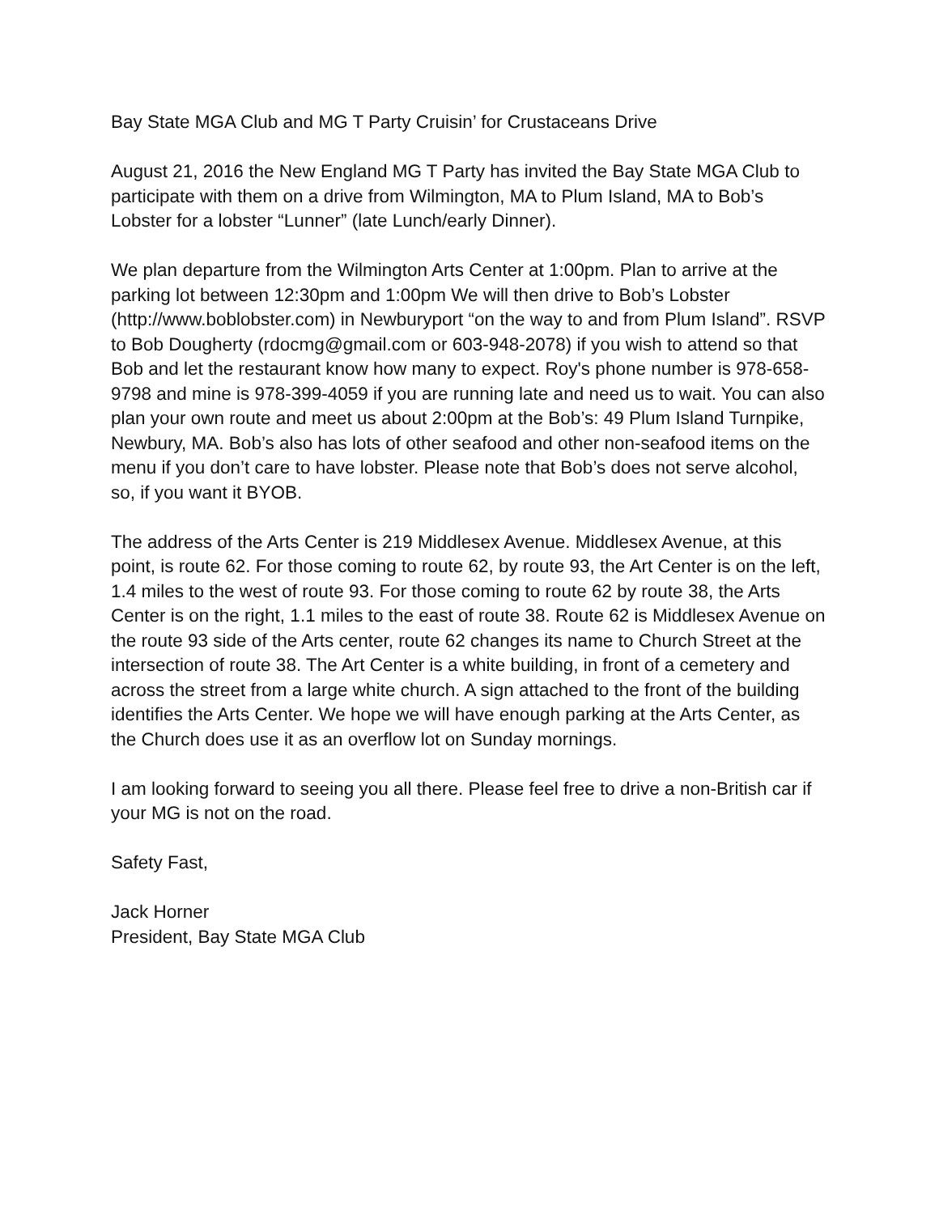Bay State MGA Club and MG T Party Cruisin’ for Crustaceans Drive
August 21, 2016 the New England MG T Party has invited the Bay State MGA Club to participate with them on a drive from Wilmington, MA to Plum Island, MA to Bob’s Lobster for a lobster “Lunner” (late Lunch/early Dinner).
We plan departure from the Wilmington Arts Center at 1:00pm. Plan to arrive at the parking lot between 12:30pm and 1:00pm We will then drive to Bob’s Lobster (http://www.boblobster.com) in Newburyport “on the way to and from Plum Island”. RSVP to Bob Dougherty (rdocmg@gmail.com or 603-948-2078) if you wish to attend so that Bob and let the restaurant know how many to expect. Roy's phone number is 978-658-9798 and mine is 978-399-4059 if you are running late and need us to wait. You can also plan your own route and meet us about 2:00pm at the Bob’s: 49 Plum Island Turnpike, Newbury, MA. Bob’s also has lots of other seafood and other non-seafood items on the menu if you don’t care to have lobster. Please note that Bob’s does not serve alcohol, so, if you want it BYOB.
The address of the Arts Center is 219 Middlesex Avenue. Middlesex Avenue, at this point, is route 62. For those coming to route 62, by route 93, the Art Center is on the left, 1.4 miles to the west of route 93. For those coming to route 62 by route 38, the Arts Center is on the right, 1.1 miles to the east of route 38. Route 62 is Middlesex Avenue on the route 93 side of the Arts center, route 62 changes its name to Church Street at the intersection of route 38. The Art Center is a white building, in front of a cemetery and across the street from a large white church. A sign attached to the front of the building identifies the Arts Center. We hope we will have enough parking at the Arts Center, as the Church does use it as an overflow lot on Sunday mornings.
I am looking forward to seeing you all there. Please feel free to drive a non-British car if your MG is not on the road.
Safety Fast,
Jack Horner
President, Bay State MGA Club